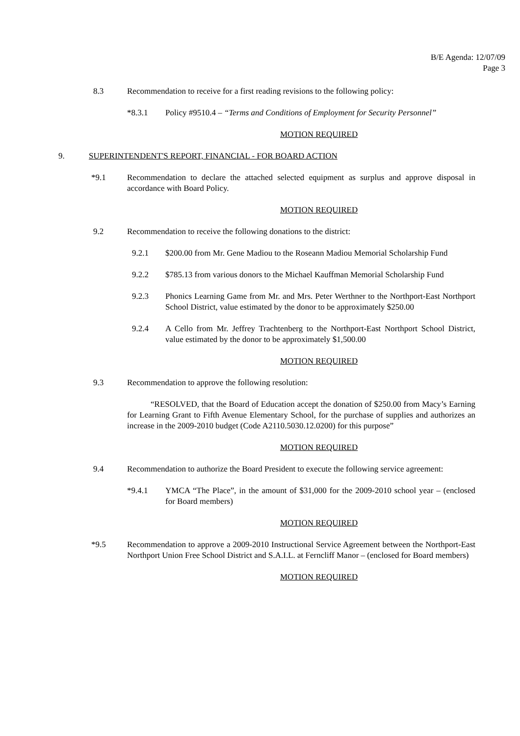B/E Agenda: 12/07/09
Page 3
8.3 Recommendation to receive for a first reading revisions to the following policy:
*8.3.1 Policy #9510.4 – “Terms and Conditions of Employment for Security Personnel”
MOTION REQUIRED
9. SUPERINTENDENT'S REPORT, FINANCIAL - FOR BOARD ACTION
*9.1 Recommendation to declare the attached selected equipment as surplus and approve disposal in accordance with Board Policy.
MOTION REQUIRED
9.2 Recommendation to receive the following donations to the district:
9.2.1 $200.00 from Mr. Gene Madiou to the Roseann Madiou Memorial Scholarship Fund
9.2.2 $785.13 from various donors to the Michael Kauffman Memorial Scholarship Fund
9.2.3 Phonics Learning Game from Mr. and Mrs. Peter Werthner to the Northport-East Northport School District, value estimated by the donor to be approximately $250.00
9.2.4 A Cello from Mr. Jeffrey Trachtenberg to the Northport-East Northport School District, value estimated by the donor to be approximately $1,500.00
MOTION REQUIRED
9.3 Recommendation to approve the following resolution:
“RESOLVED, that the Board of Education accept the donation of $250.00 from Macy’s Earning for Learning Grant to Fifth Avenue Elementary School, for the purchase of supplies and authorizes an increase in the 2009-2010 budget (Code A2110.5030.12.0200) for this purpose”
MOTION REQUIRED
9.4 Recommendation to authorize the Board President to execute the following service agreement:
*9.4.1 YMCA “The Place”, in the amount of $31,000 for the 2009-2010 school year – (enclosed for Board members)
MOTION REQUIRED
*9.5 Recommendation to approve a 2009-2010 Instructional Service Agreement between the Northport-East Northport Union Free School District and S.A.I.L. at Ferncliff Manor – (enclosed for Board members)
MOTION REQUIRED